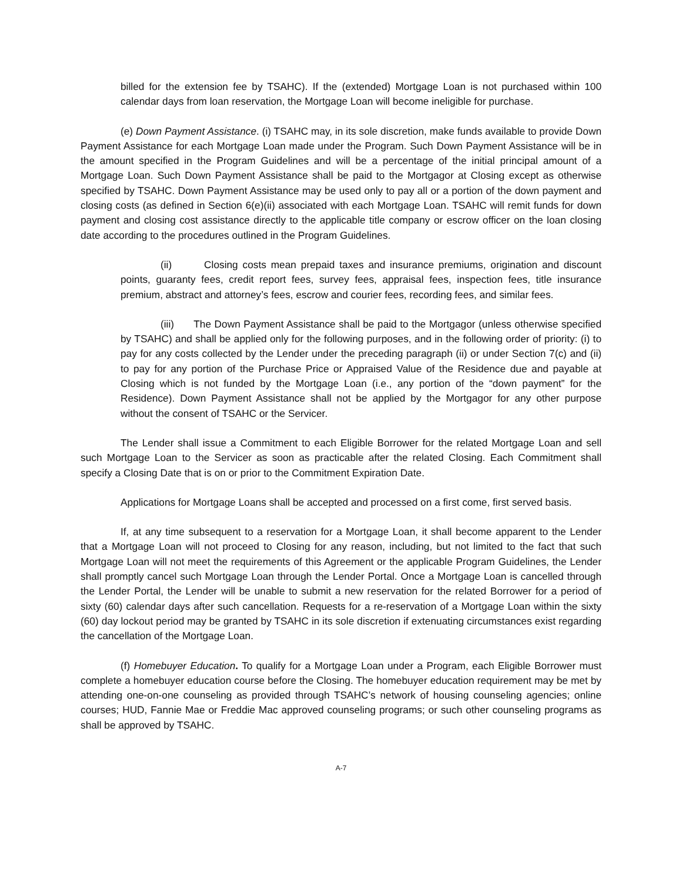billed for the extension fee by TSAHC). If the (extended) Mortgage Loan is not purchased within 100 calendar days from loan reservation, the Mortgage Loan will become ineligible for purchase.
(e) Down Payment Assistance. (i) TSAHC may, in its sole discretion, make funds available to provide Down Payment Assistance for each Mortgage Loan made under the Program. Such Down Payment Assistance will be in the amount specified in the Program Guidelines and will be a percentage of the initial principal amount of a Mortgage Loan. Such Down Payment Assistance shall be paid to the Mortgagor at Closing except as otherwise specified by TSAHC. Down Payment Assistance may be used only to pay all or a portion of the down payment and closing costs (as defined in Section 6(e)(ii) associated with each Mortgage Loan. TSAHC will remit funds for down payment and closing cost assistance directly to the applicable title company or escrow officer on the loan closing date according to the procedures outlined in the Program Guidelines.
(ii) Closing costs mean prepaid taxes and insurance premiums, origination and discount points, guaranty fees, credit report fees, survey fees, appraisal fees, inspection fees, title insurance premium, abstract and attorney’s fees, escrow and courier fees, recording fees, and similar fees.
(iii) The Down Payment Assistance shall be paid to the Mortgagor (unless otherwise specified by TSAHC) and shall be applied only for the following purposes, and in the following order of priority: (i) to pay for any costs collected by the Lender under the preceding paragraph (ii) or under Section 7(c) and (ii) to pay for any portion of the Purchase Price or Appraised Value of the Residence due and payable at Closing which is not funded by the Mortgage Loan (i.e., any portion of the “down payment” for the Residence). Down Payment Assistance shall not be applied by the Mortgagor for any other purpose without the consent of TSAHC or the Servicer.
The Lender shall issue a Commitment to each Eligible Borrower for the related Mortgage Loan and sell such Mortgage Loan to the Servicer as soon as practicable after the related Closing. Each Commitment shall specify a Closing Date that is on or prior to the Commitment Expiration Date.
Applications for Mortgage Loans shall be accepted and processed on a first come, first served basis.
If, at any time subsequent to a reservation for a Mortgage Loan, it shall become apparent to the Lender that a Mortgage Loan will not proceed to Closing for any reason, including, but not limited to the fact that such Mortgage Loan will not meet the requirements of this Agreement or the applicable Program Guidelines, the Lender shall promptly cancel such Mortgage Loan through the Lender Portal. Once a Mortgage Loan is cancelled through the Lender Portal, the Lender will be unable to submit a new reservation for the related Borrower for a period of sixty (60) calendar days after such cancellation. Requests for a re-reservation of a Mortgage Loan within the sixty (60) day lockout period may be granted by TSAHC in its sole discretion if extenuating circumstances exist regarding the cancellation of the Mortgage Loan.
(f) Homebuyer Education. To qualify for a Mortgage Loan under a Program, each Eligible Borrower must complete a homebuyer education course before the Closing. The homebuyer education requirement may be met by attending one-on-one counseling as provided through TSAHC’s network of housing counseling agencies; online courses; HUD, Fannie Mae or Freddie Mac approved counseling programs; or such other counseling programs as shall be approved by TSAHC.
A-7